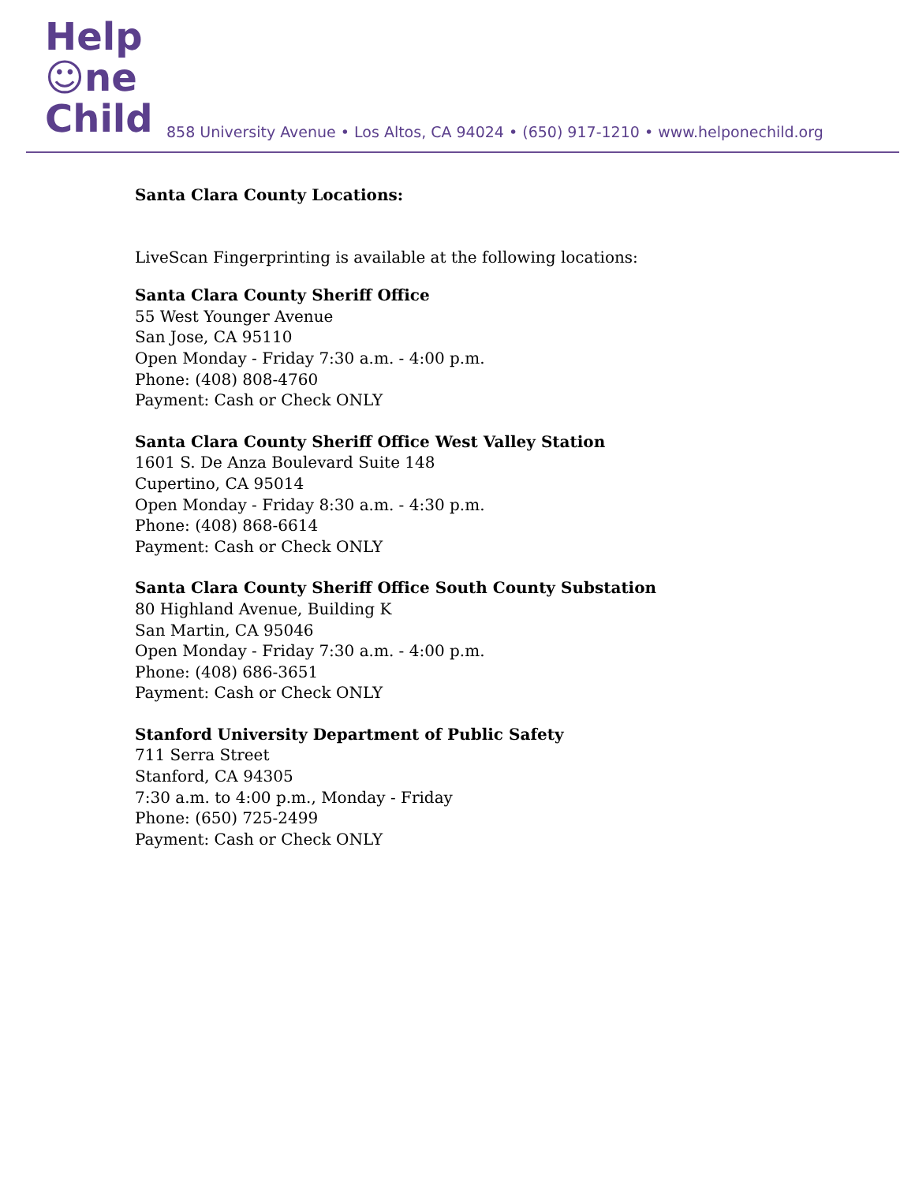Help
☺ne
Child
858 University Avenue • Los Altos, CA 94024 • (650) 917-1210 • www.helponechild.org
Santa Clara County Locations:
LiveScan Fingerprinting is available at the following locations:
Santa Clara County Sheriff Office
55 West Younger Avenue
San Jose, CA 95110
Open Monday - Friday 7:30 a.m. - 4:00 p.m.
Phone: (408) 808-4760
Payment: Cash or Check ONLY
Santa Clara County Sheriff Office West Valley Station
1601 S. De Anza Boulevard Suite 148
Cupertino, CA 95014
Open Monday - Friday 8:30 a.m. - 4:30 p.m.
Phone: (408) 868-6614
Payment: Cash or Check ONLY
Santa Clara County Sheriff Office South County Substation
80 Highland Avenue, Building K
San Martin, CA 95046
Open Monday - Friday 7:30 a.m. - 4:00 p.m.
Phone: (408) 686-3651
Payment: Cash or Check ONLY
Stanford University Department of Public Safety
711 Serra Street
Stanford, CA 94305
7:30 a.m. to 4:00 p.m., Monday - Friday
Phone: (650) 725-2499
Payment: Cash or Check ONLY